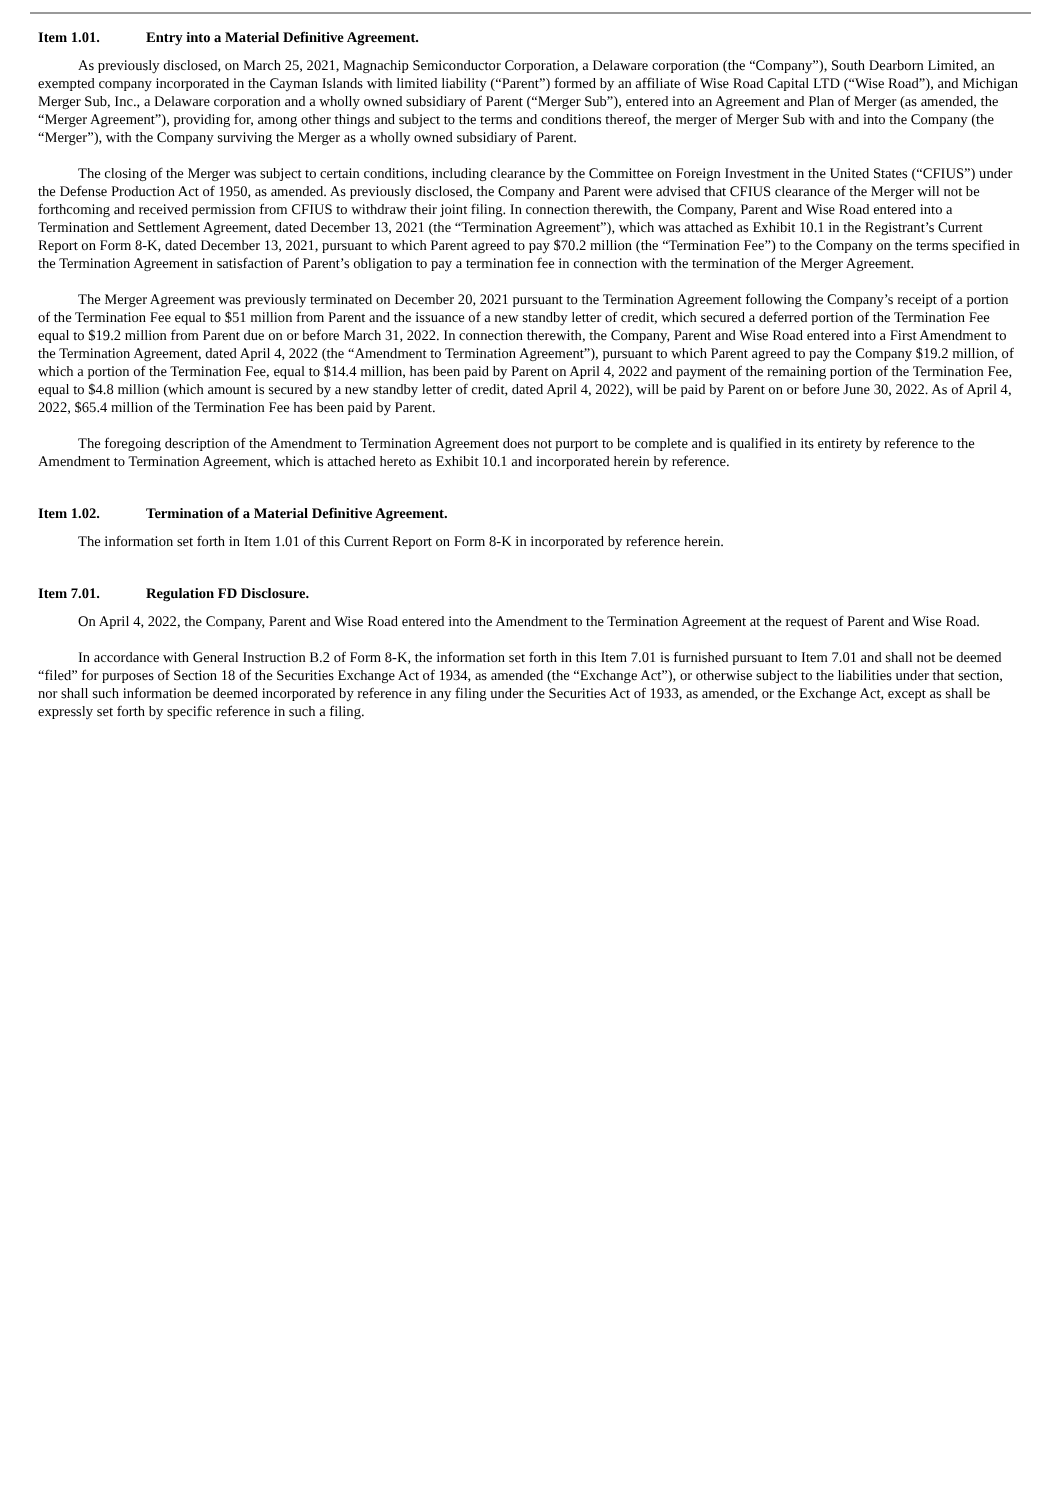Item 1.01. Entry into a Material Definitive Agreement.
As previously disclosed, on March 25, 2021, Magnachip Semiconductor Corporation, a Delaware corporation (the “Company”), South Dearborn Limited, an exempted company incorporated in the Cayman Islands with limited liability (“Parent”) formed by an affiliate of Wise Road Capital LTD (“Wise Road”), and Michigan Merger Sub, Inc., a Delaware corporation and a wholly owned subsidiary of Parent (“Merger Sub”), entered into an Agreement and Plan of Merger (as amended, the “Merger Agreement”), providing for, among other things and subject to the terms and conditions thereof, the merger of Merger Sub with and into the Company (the “Merger”), with the Company surviving the Merger as a wholly owned subsidiary of Parent.
The closing of the Merger was subject to certain conditions, including clearance by the Committee on Foreign Investment in the United States (“CFIUS”) under the Defense Production Act of 1950, as amended. As previously disclosed, the Company and Parent were advised that CFIUS clearance of the Merger will not be forthcoming and received permission from CFIUS to withdraw their joint filing. In connection therewith, the Company, Parent and Wise Road entered into a Termination and Settlement Agreement, dated December 13, 2021 (the “Termination Agreement”), which was attached as Exhibit 10.1 in the Registrant’s Current Report on Form 8-K, dated December 13, 2021, pursuant to which Parent agreed to pay $70.2 million (the “Termination Fee”) to the Company on the terms specified in the Termination Agreement in satisfaction of Parent’s obligation to pay a termination fee in connection with the termination of the Merger Agreement.
The Merger Agreement was previously terminated on December 20, 2021 pursuant to the Termination Agreement following the Company’s receipt of a portion of the Termination Fee equal to $51 million from Parent and the issuance of a new standby letter of credit, which secured a deferred portion of the Termination Fee equal to $19.2 million from Parent due on or before March 31, 2022. In connection therewith, the Company, Parent and Wise Road entered into a First Amendment to the Termination Agreement, dated April 4, 2022 (the “Amendment to Termination Agreement”), pursuant to which Parent agreed to pay the Company $19.2 million, of which a portion of the Termination Fee, equal to $14.4 million, has been paid by Parent on April 4, 2022 and payment of the remaining portion of the Termination Fee, equal to $4.8 million (which amount is secured by a new standby letter of credit, dated April 4, 2022), will be paid by Parent on or before June 30, 2022. As of April 4, 2022, $65.4 million of the Termination Fee has been paid by Parent.
The foregoing description of the Amendment to Termination Agreement does not purport to be complete and is qualified in its entirety by reference to the Amendment to Termination Agreement, which is attached hereto as Exhibit 10.1 and incorporated herein by reference.
Item 1.02. Termination of a Material Definitive Agreement.
The information set forth in Item 1.01 of this Current Report on Form 8-K in incorporated by reference herein.
Item 7.01. Regulation FD Disclosure.
On April 4, 2022, the Company, Parent and Wise Road entered into the Amendment to the Termination Agreement at the request of Parent and Wise Road.
In accordance with General Instruction B.2 of Form 8-K, the information set forth in this Item 7.01 is furnished pursuant to Item 7.01 and shall not be deemed “filed” for purposes of Section 18 of the Securities Exchange Act of 1934, as amended (the “Exchange Act”), or otherwise subject to the liabilities under that section, nor shall such information be deemed incorporated by reference in any filing under the Securities Act of 1933, as amended, or the Exchange Act, except as shall be expressly set forth by specific reference in such a filing.